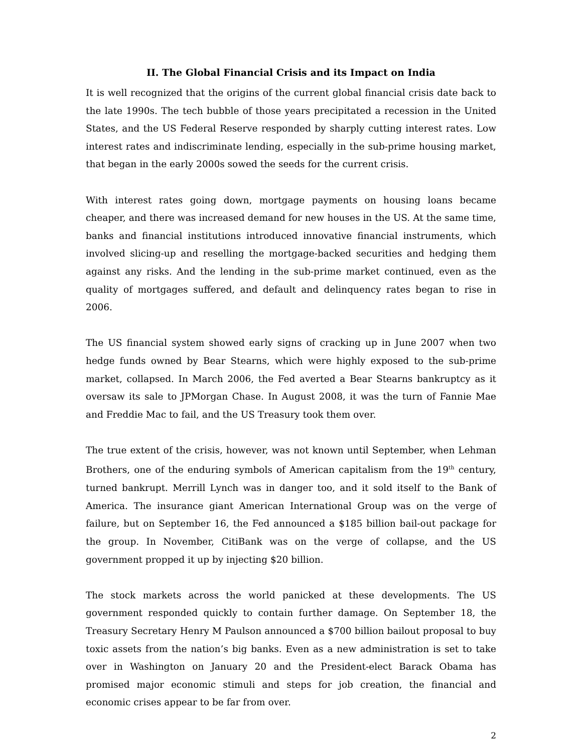II. The Global Financial Crisis and its Impact on India
It is well recognized that the origins of the current global financial crisis date back to the late 1990s. The tech bubble of those years precipitated a recession in the United States, and the US Federal Reserve responded by sharply cutting interest rates. Low interest rates and indiscriminate lending, especially in the sub-prime housing market, that began in the early 2000s sowed the seeds for the current crisis.
With interest rates going down, mortgage payments on housing loans became cheaper, and there was increased demand for new houses in the US. At the same time, banks and financial institutions introduced innovative financial instruments, which involved slicing-up and reselling the mortgage-backed securities and hedging them against any risks. And the lending in the sub-prime market continued, even as the quality of mortgages suffered, and default and delinquency rates began to rise in 2006.
The US financial system showed early signs of cracking up in June 2007 when two hedge funds owned by Bear Stearns, which were highly exposed to the sub-prime market, collapsed. In March 2006, the Fed averted a Bear Stearns bankruptcy as it oversaw its sale to JPMorgan Chase. In August 2008, it was the turn of Fannie Mae and Freddie Mac to fail, and the US Treasury took them over.
The true extent of the crisis, however, was not known until September, when Lehman Brothers, one of the enduring symbols of American capitalism from the 19<sup>th</sup> century, turned bankrupt. Merrill Lynch was in danger too, and it sold itself to the Bank of America. The insurance giant American International Group was on the verge of failure, but on September 16, the Fed announced a $185 billion bail-out package for the group. In November, CitiBank was on the verge of collapse, and the US government propped it up by injecting $20 billion.
The stock markets across the world panicked at these developments. The US government responded quickly to contain further damage. On September 18, the Treasury Secretary Henry M Paulson announced a $700 billion bailout proposal to buy toxic assets from the nation’s big banks. Even as a new administration is set to take over in Washington on January 20 and the President-elect Barack Obama has promised major economic stimuli and steps for job creation, the financial and economic crises appear to be far from over.
2